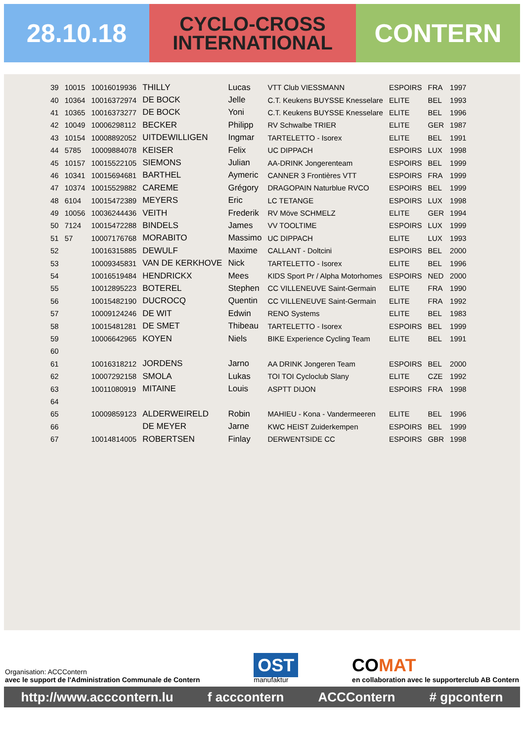28.10.18
CYCLO-CROSS
INTERNATIONAL
CONTERN
| 39 | 10015 | 10016019936 | THILLY | Lucas | VTT Club VIESSMANN | ESPOIRS | FRA | 1997 |
| 40 | 10364 | 10016372974 | DE BOCK | Jelle | C.T. Keukens BUYSSE Knesselare | ELITE | BEL | 1993 |
| 41 | 10365 | 10016373277 | DE BOCK | Yoni | C.T. Keukens BUYSSE Knesselare | ELITE | BEL | 1996 |
| 42 | 10049 | 10006298112 | BECKER | Philipp | RV Schwalbe TRIER | ELITE | GER | 1987 |
| 43 | 10154 | 10008892052 | UITDEWILLIGEN | Ingmar | TARTELETTO - Isorex | ELITE | BEL | 1991 |
| 44 | 5785 | 10009884078 | KEISER | Felix | UC DIPPACH | ESPOIRS | LUX | 1998 |
| 45 | 10157 | 10015522105 | SIEMONS | Julian | AA-DRINK Jongerenteam | ESPOIRS | BEL | 1999 |
| 46 | 10341 | 10015694681 | BARTHEL | Aymeric | CANNER 3 Frontières VTT | ESPOIRS | FRA | 1999 |
| 47 | 10374 | 10015529882 | CAREME | Grégory | DRAGOPAIN Naturblue RVCO | ESPOIRS | BEL | 1999 |
| 48 | 6104 | 10015472389 | MEYERS | Eric | LC TETANGE | ESPOIRS | LUX | 1998 |
| 49 | 10056 | 10036244436 | VEITH | Frederik | RV Möve SCHMELZ | ELITE | GER | 1994 |
| 50 | 7124 | 10015472288 | BINDELS | James | VV TOOLTIME | ESPOIRS | LUX | 1999 |
| 51 | 57 | 10007176768 | MORABITO | Massimo | UC DIPPACH | ELITE | LUX | 1993 |
| 52 | | 10016315885 | DEWULF | Maxime | CALLANT - Doltcini | ESPOIRS | BEL | 2000 |
| 53 | | 10009345831 | VAN DE KERKHOVE | Nick | TARTELETTO - Isorex | ELITE | BEL | 1996 |
| 54 | | 10016519484 | HENDRICKX | Mees | KIDS Sport Pr / Alpha Motorhomes | ESPOIRS | NED | 2000 |
| 55 | | 10012895223 | BOTEREL | Stephen | CC VILLENEUVE Saint-Germain | ELITE | FRA | 1990 |
| 56 | | 10015482190 | DUCROCQ | Quentin | CC VILLENEUVE Saint-Germain | ELITE | FRA | 1992 |
| 57 | | 10009124246 | DE WIT | Edwin | RENO Systems | ELITE | BEL | 1983 |
| 58 | | 10015481281 | DE SMET | Thibeau | TARTELETTO - Isorex | ESPOIRS | BEL | 1999 |
| 59 | | 10006642965 | KOYEN | Niels | BIKE Experience Cycling Team | ELITE | BEL | 1991 |
| 60 | | | | | | | | |
| 61 | | 10016318212 | JORDENS | Jarno | AA DRINK Jongeren Team | ESPOIRS | BEL | 2000 |
| 62 | | 10007292158 | SMOLA | Lukas | TOI TOI Cycloclub Slany | ELITE | CZE | 1992 |
| 63 | | 10011080919 | MITAINE | Louis | ASPTT DIJON | ESPOIRS | FRA | 1998 |
| 64 | | | | | | | | |
| 65 | | 10009859123 | ALDERWEIRELD | Robin | MAHIEU - Kona - Vandermeeren | ELITE | BEL | 1996 |
| 66 | | | DE MEYER | Jarne | KWC HEIST Zuiderkempen | ESPOIRS | BEL | 1999 |
| 67 | | 10014814005 | ROBERTSEN | Finlay | DERWENTSIDE CC | ESPOIRS | GBR | 1998 |
Organisation: ACCContern
avec le support de l'Administration Communale de Contern
OST
manufaktur
CO MAT
en collaboration avec le supporterclub AB Contern
http://www.acccontern.lu f acccontern ACCContern # gpcontern